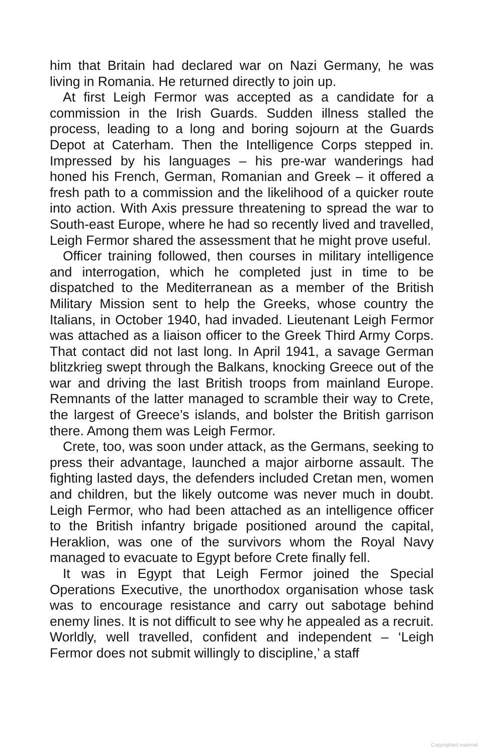him that Britain had declared war on Nazi Germany, he was living in Romania. He returned directly to join up.
At first Leigh Fermor was accepted as a candidate for a commission in the Irish Guards. Sudden illness stalled the process, leading to a long and boring sojourn at the Guards Depot at Caterham. Then the Intelligence Corps stepped in. Impressed by his languages – his pre-war wanderings had honed his French, German, Romanian and Greek – it offered a fresh path to a commission and the likelihood of a quicker route into action. With Axis pressure threatening to spread the war to South-east Europe, where he had so recently lived and travelled, Leigh Fermor shared the assessment that he might prove useful.
Officer training followed, then courses in military intelligence and interrogation, which he completed just in time to be dispatched to the Mediterranean as a member of the British Military Mission sent to help the Greeks, whose country the Italians, in October 1940, had invaded. Lieutenant Leigh Fermor was attached as a liaison officer to the Greek Third Army Corps. That contact did not last long. In April 1941, a savage German blitzkrieg swept through the Balkans, knocking Greece out of the war and driving the last British troops from mainland Europe. Remnants of the latter managed to scramble their way to Crete, the largest of Greece’s islands, and bolster the British garrison there. Among them was Leigh Fermor.
Crete, too, was soon under attack, as the Germans, seeking to press their advantage, launched a major airborne assault. The fighting lasted days, the defenders included Cretan men, women and children, but the likely outcome was never much in doubt. Leigh Fermor, who had been attached as an intelligence officer to the British infantry brigade positioned around the capital, Heraklion, was one of the survivors whom the Royal Navy managed to evacuate to Egypt before Crete finally fell.
It was in Egypt that Leigh Fermor joined the Special Operations Executive, the unorthodox organisation whose task was to encourage resistance and carry out sabotage behind enemy lines. It is not difficult to see why he appealed as a recruit. Worldly, well travelled, confident and independent – ‘Leigh Fermor does not submit willingly to discipline,’ a staff
Copyrighted material